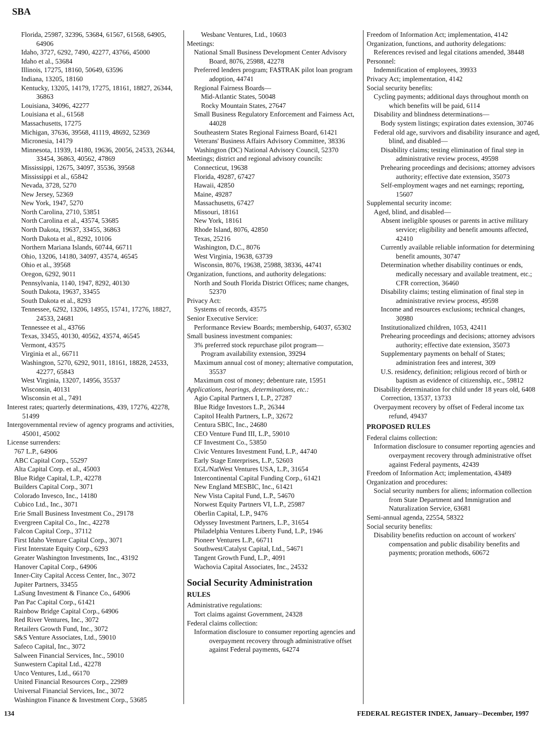SBA
Florida, 25987, 32396, 53684, 61567, 61568, 64905, 64906
Idaho, 3727, 6292, 7490, 42277, 43766, 45000
Idaho et al., 53684
Illinois, 17275, 18160, 50649, 63596
Indiana, 13205, 18160
Kentucky, 13205, 14179, 17275, 18161, 18827, 26344, 36863
Louisiana, 34096, 42277
Louisiana et al., 61568
Massachusetts, 17275
Michigan, 37636, 39568, 41119, 48692, 52369
Micronesia, 14179
Minnesota, 11939, 14180, 19636, 20056, 24533, 26344, 33454, 36863, 40562, 47869
Mississippi, 12675, 34097, 35536, 39568
Mississippi et al., 65842
Nevada, 3728, 5270
New Jersey, 52369
New York, 1947, 5270
North Carolina, 2710, 53851
North Carolina et al., 43574, 53685
North Dakota, 19637, 33455, 36863
North Dakota et al., 8292, 10106
Northern Mariana Islands, 60744, 66711
Ohio, 13206, 14180, 34097, 43574, 46545
Ohio et al., 39568
Oregon, 6292, 9011
Pennsylvania, 1140, 1947, 8292, 40130
South Dakota, 19637, 33455
South Dakota et al., 8293
Tennessee, 6292, 13206, 14955, 15741, 17276, 18827, 24533, 24681
Tennessee et al., 43766
Texas, 33455, 40130, 40562, 43574, 46545
Vermont, 43575
Virginia et al., 66711
Washington, 5270, 6292, 9011, 18161, 18828, 24533, 42277, 65843
West Virginia, 13207, 14956, 35537
Wisconsin, 40131
Wisconsin et al., 7491
Interest rates; quarterly determinations, 439, 17276, 42278, 51499
Intergovernmental review of agency programs and activities, 45001, 45002
License surrenders:
767 L.P., 64906
ABC Capital Corp., 55297
Alta Capital Corp. et al., 45003
Blue Ridge Capital, L.P., 42278
Builders Capital Corp., 3071
Colorado Invesco, Inc., 14180
Cubico Ltd., Inc., 3071
Erie Small Business Investment Co., 29178
Evergreen Capital Co., Inc., 42278
Falcon Capital Corp., 37112
First Idaho Venture Capital Corp., 3071
First Interstate Equity Corp., 6293
Greater Washington Investments, Inc., 43192
Hanover Capital Corp., 64906
Inner-City Capital Access Center, Inc., 3072
Jupiter Partners, 33455
LaSung Investment & Finance Co., 64906
Pan Pac Capital Corp., 61421
Rainbow Bridge Capital Corp., 64906
Red River Ventures, Inc., 3072
Retailers Growth Fund, Inc., 3072
S&S Venture Associates, Ltd., 59010
Safeco Capital, Inc., 3072
Salween Financial Services, Inc., 59010
Sunwestern Capital Ltd., 42278
Unco Ventures, Ltd., 66170
United Financial Resources Corp., 22989
Universal Financial Services, Inc., 3072
Washington Finance & Investment Corp., 53685
Wesbanc Ventures, Ltd., 10603
Meetings:
National Small Business Development Center Advisory Board, 8076, 25988, 42278
Preferred lenders program; FA$TRAK pilot loan program adoption, 44741
Regional Fairness Boards—
Mid-Atlantic States, 50048
Rocky Mountain States, 27647
Small Business Regulatory Enforcement and Fairness Act, 44028
Southeastern States Regional Fairness Board, 61421
Veterans' Business Affairs Advisory Committee, 38336
Washington (DC) National Advisory Council, 52370
Meetings; district and regional advisory councils:
Connecticut, 19638
Florida, 49287, 67427
Hawaii, 42850
Maine, 49287
Massachusetts, 67427
Missouri, 18161
New York, 18161
Rhode Island, 8076, 42850
Texas, 25216
Washington, D.C., 8076
West Virginia, 19638, 63739
Wisconsin, 8076, 19638, 25988, 38336, 44741
Organization, functions, and authority delegations:
North and South Florida District Offices; name changes, 52370
Privacy Act:
Systems of records, 43575
Senior Executive Service:
Performance Review Boards; membership, 64037, 65302
Small business investment companies:
3% preferred stock repurchase pilot program—
Program availability extension, 39294
Maximum annual cost of money; alternative computation, 35537
Maximum cost of money; debenture rate, 15951
Applications, hearings, determinations, etc.:
Agio Capital Partners I, L.P., 27287
Blue Ridge Investors L.P., 26344
Capitol Health Partners, L.P., 32672
Centura SBIC, Inc., 24680
CEO Venture Fund III, L.P., 59010
CF Investment Co., 53850
Civic Ventures Investment Fund, L.P., 44740
Early Stage Enterprises, L.P., 52603
EGL/NatWest Ventures USA, L.P., 31654
Intercontinental Capital Funding Corp., 61421
New England MESBIC, Inc., 61421
New Vista Capital Fund, L.P., 54670
Norwest Equity Partners VI, L.P., 25987
Oberlin Capital, L.P., 9476
Odyssey Investment Partners, L.P., 31654
Philadelphia Ventures Liberty Fund, L.P., 1946
Pioneer Ventures L.P., 66711
Southwest/Catalyst Capital, Ltd., 54671
Tangent Growth Fund, L.P., 4091
Wachovia Capital Associates, Inc., 24532
Social Security Administration
RULES
Administrative regulations:
Tort claims against Government, 24328
Federal claims collection:
Information disclosure to consumer reporting agencies and overpayment recovery through administrative offset against Federal payments, 64274
Freedom of Information Act; implementation, 4142
Organization, functions, and authority delegations:
References revised and legal citations amended, 38448
Personnel:
Indemnification of employees, 39933
Privacy Act; implementation, 4142
Social security benefits:
Cycling payments; additional days throughout month on which benefits will be paid, 6114
Disability and blindness determinations—
Body system listings; expiration dates extension, 30746
Federal old age, survivors and disability insurance and aged, blind, and disabled—
Disability claims; testing elimination of final step in administrative review process, 49598
Prehearing proceedings and decisions; attorney advisors authority; effective date extension, 35073
Self-employment wages and net earnings; reporting, 15607
Supplemental security income:
Aged, blind, and disabled—
Absent ineligible spouses or parents in active military service; eligibility and benefit amounts affected, 42410
Currently available reliable information for determining benefit amounts, 30747
Determination whether disability continues or ends, medically necessary and available treatment, etc.; CFR correction, 36460
Disability claims; testing elimination of final step in administrative review process, 49598
Income and resources exclusions; technical changes, 30980
Institutionalized children, 1053, 42411
Prehearing proceedings and decisions; attorney advisors authority; effective date extension, 35073
Supplementary payments on behalf of States; administration fees and interest, 309
U.S. residency, definition; religious record of birth or baptism as evidence of citizenship, etc., 59812
Disability determination for child under 18 years old, 6408
Correction, 13537, 13733
Overpayment recovery by offset of Federal income tax refund, 49437
PROPOSED RULES
Federal claims collection:
Information disclosure to consumer reporting agencies and overpayment recovery through administrative offset against Federal payments, 42439
Freedom of Information Act; implementation, 43489
Organization and procedures:
Social security numbers for aliens; information collection from State Department and Immigration and Naturalization Service, 63681
Semi-annual agenda, 22554, 58322
Social security benefits:
Disability benefits reduction on account of workers' compensation and public disability benefits and payments; proration methods, 60672
134 FEDERAL REGISTER INDEX, January--December, 1997